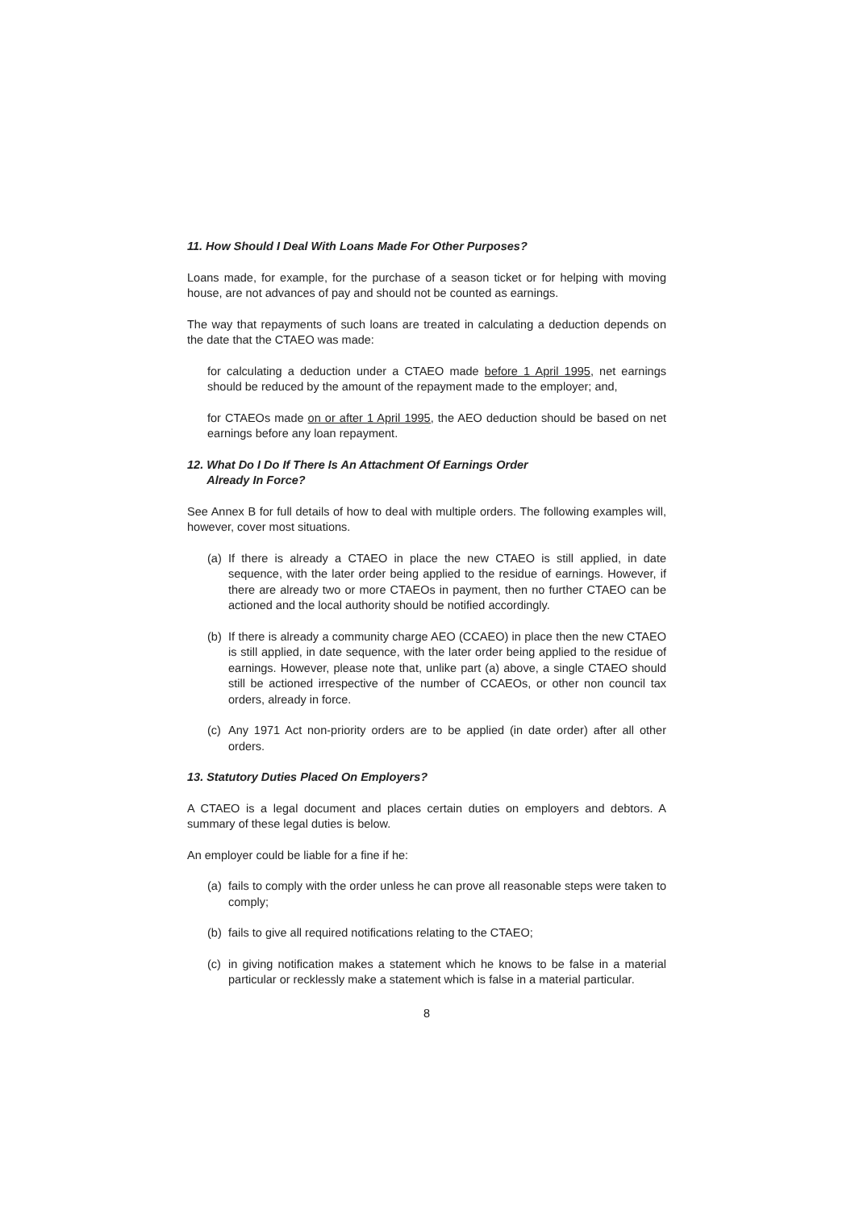11. How Should I Deal With Loans Made For Other Purposes?
Loans made, for example, for the purchase of a season ticket or for helping with moving house, are not advances of pay and should not be counted as earnings.
The way that repayments of such loans are treated in calculating a deduction depends on the date that the CTAEO was made:
for calculating a deduction under a CTAEO made before 1 April 1995, net earnings should be reduced by the amount of the repayment made to the employer; and,
for CTAEOs made on or after 1 April 1995, the AEO deduction should be based on net earnings before any loan repayment.
12. What Do I Do If There Is An Attachment Of Earnings Order
Already In Force?
See Annex B for full details of how to deal with multiple orders. The following examples will, however, cover most situations.
(a)
If there is already a CTAEO in place the new CTAEO is still applied, in date sequence, with the later order being applied to the residue of earnings. However, if there are already two or more CTAEOs in payment, then no further CTAEO can be actioned and the local authority should be notified accordingly.
(b)
If there is already a community charge AEO (CCAEO) in place then the new CTAEO is still applied, in date sequence, with the later order being applied to the residue of earnings. However, please note that, unlike part (a) above, a single CTAEO should still be actioned irrespective of the number of CCAEOs, or other non council tax orders, already in force.
(c)
Any 1971 Act non-priority orders are to be applied (in date order) after all other orders.
13. Statutory Duties Placed On Employers?
A CTAEO is a legal document and places certain duties on employers and debtors. A summary of these legal duties is below.
An employer could be liable for a fine if he:
(a)
fails to comply with the order unless he can prove all reasonable steps were taken to comply;
(b)
fails to give all required notifications relating to the CTAEO;
(c)
in giving notification makes a statement which he knows to be false in a material particular or recklessly make a statement which is false in a material particular.
8